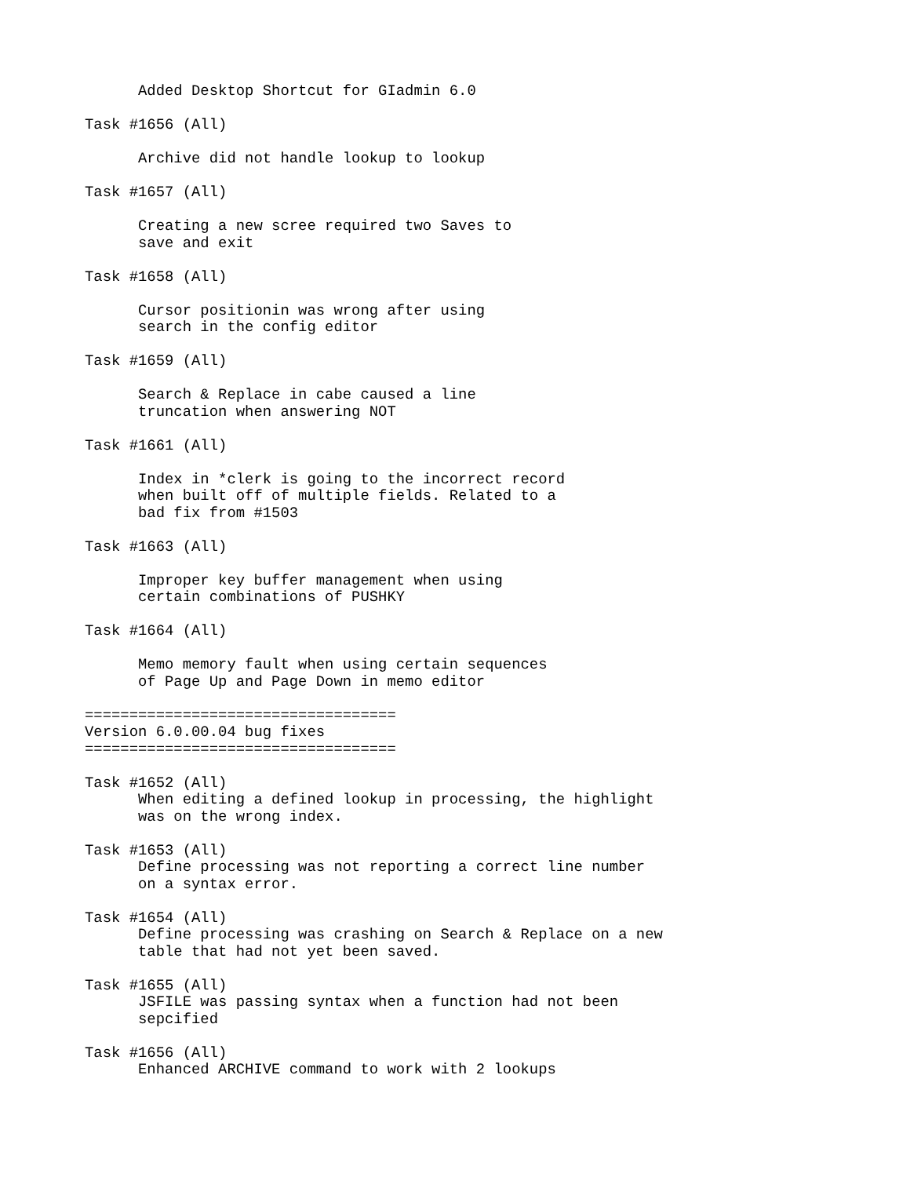Added Desktop Shortcut for GIadmin 6.0

Task #1656 (All)

      Archive did not handle lookup to lookup

Task #1657 (All)

      Creating a new scree required two Saves to
      save and exit

Task #1658 (All)

      Cursor positionin was wrong after using
      search in the config editor

Task #1659 (All)

      Search & Replace in cabe caused a line
      truncation when answering NOT

Task #1661 (All)

      Index in *clerk is going to the incorrect record
      when built off of multiple fields. Related to a
      bad fix from #1503

Task #1663 (All)

      Improper key buffer management when using
      certain combinations of PUSHKY

Task #1664 (All)

      Memo memory fault when using certain sequences
      of Page Up and Page Down in memo editor

===================================
Version 6.0.00.04 bug fixes
===================================

Task #1652 (All)
      When editing a defined lookup in processing, the highlight
      was on the wrong index.

Task #1653 (All)
      Define processing was not reporting a correct line number
      on a syntax error.

Task #1654 (All)
      Define processing was crashing on Search & Replace on a new
      table that had not yet been saved.

Task #1655 (All)
      JSFILE was passing syntax when a function had not been
      sepcified

Task #1656 (All)
      Enhanced ARCHIVE command to work with 2 lookups